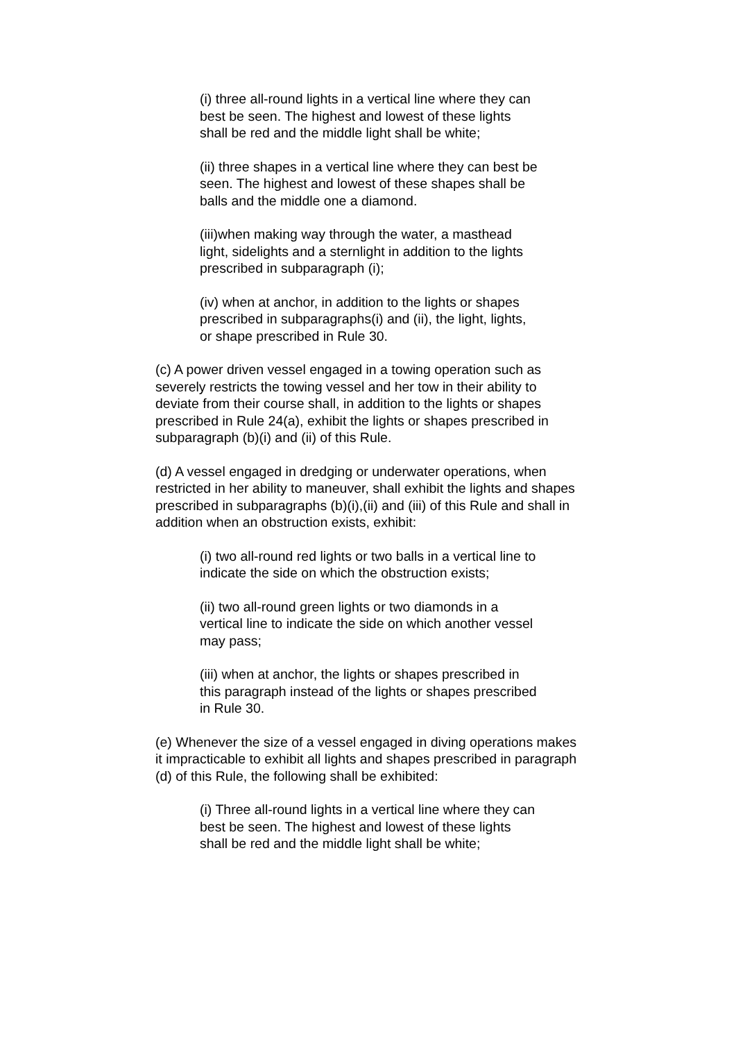(i) three all-round lights in a vertical line where they can best be seen. The highest and lowest of these lights shall be red and the middle light shall be white;
(ii) three shapes in a vertical line where they can best be seen. The highest and lowest of these shapes shall be balls and the middle one a diamond.
(iii)when making way through the water, a masthead light, sidelights and a sternlight in addition to the lights prescribed in subparagraph (i);
(iv) when at anchor, in addition to the lights or shapes prescribed in subparagraphs(i) and (ii), the light, lights, or shape prescribed in Rule 30.
(c) A power driven vessel engaged in a towing operation such as severely restricts the towing vessel and her tow in their ability to deviate from their course shall, in addition to the lights or shapes prescribed in Rule 24(a), exhibit the lights or shapes prescribed in subparagraph (b)(i) and (ii) of this Rule.
(d) A vessel engaged in dredging or underwater operations, when restricted in her ability to maneuver, shall exhibit the lights and shapes prescribed in subparagraphs (b)(i),(ii) and (iii) of this Rule and shall in addition when an obstruction exists, exhibit:
(i) two all-round red lights or two balls in a vertical line to indicate the side on which the obstruction exists;
(ii) two all-round green lights or two diamonds in a vertical line to indicate the side on which another vessel may pass;
(iii) when at anchor, the lights or shapes prescribed in this paragraph instead of the lights or shapes prescribed in Rule 30.
(e) Whenever the size of a vessel engaged in diving operations makes it impracticable to exhibit all lights and shapes prescribed in paragraph (d) of this Rule, the following shall be exhibited:
(i) Three all-round lights in a vertical line where they can best be seen. The highest and lowest of these lights shall be red and the middle light shall be white;